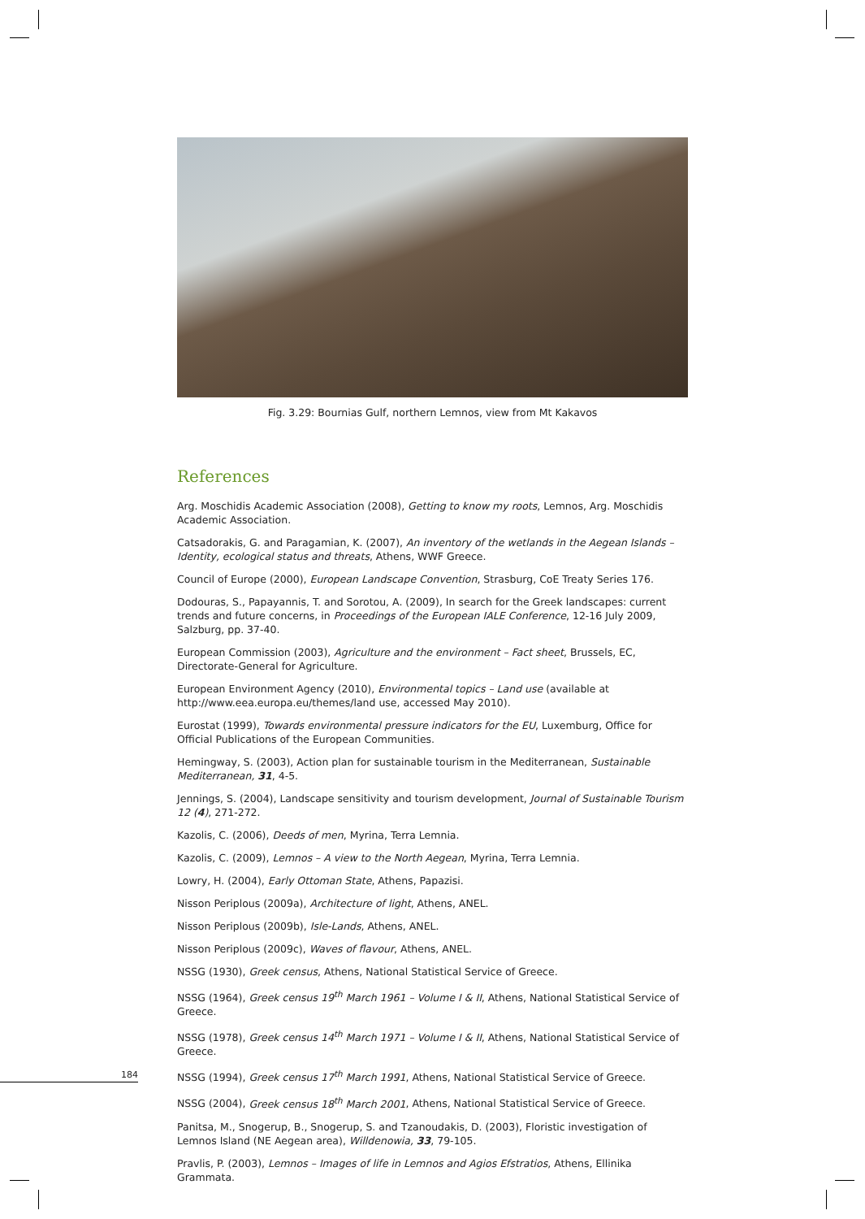184
Fig. 3.29: Bournias Gulf, northern Lemnos, view from Mt Kakavos
References
Arg. Moschidis Academic Association (2008), Getting to know my roots, Lemnos, Arg. Moschidis Academic Association.
Catsadorakis, G. and Paragamian, K. (2007), An inventory of the wetlands in the Aegean Islands – Identity, ecological status and threats, Athens, WWF Greece.
Council of Europe (2000), European Landscape Convention, Strasburg, CoE Treaty Series 176.
Dodouras, S., Papayannis, T. and Sorotou, A. (2009), In search for the Greek landscapes: current trends and future concerns, in Proceedings of the European IALE Conference, 12-16 July 2009, Salzburg, pp. 37-40.
European Commission (2003), Agriculture and the environment – Fact sheet, Brussels, EC, Directorate-General for Agriculture.
European Environment Agency (2010), Environmental topics – Land use (available at http://www.eea.europa.eu/themes/land use, accessed May 2010).
Eurostat (1999), Towards environmental pressure indicators for the EU, Luxemburg, Office for Official Publications of the European Communities.
Hemingway, S. (2003), Action plan for sustainable tourism in the Mediterranean, Sustainable Mediterranean, 31, 4-5.
Jennings, S. (2004), Landscape sensitivity and tourism development, Journal of Sustainable Tourism 12 (4), 271-272.
Kazolis, C. (2006), Deeds of men, Myrina, Terra Lemnia.
Kazolis, C. (2009), Lemnos – A view to the North Aegean, Myrina, Terra Lemnia.
Lowry, H. (2004), Early Ottoman State, Athens, Papazisi.
Nisson Periplous (2009a), Architecture of light, Athens, ANEL.
Nisson Periplous (2009b), Isle-Lands, Athens, ANEL.
Nisson Periplous (2009c), Waves of flavour, Athens, ANEL.
NSSG (1930), Greek census, Athens, National Statistical Service of Greece.
NSSG (1964), Greek census 19<sup>th</sup> March 1961 – Volume I & II, Athens, National Statistical Service of Greece.
NSSG (1978), Greek census 14<sup>th</sup> March 1971 – Volume I & II, Athens, National Statistical Service of Greece.
NSSG (1994), Greek census 17<sup>th</sup> March 1991, Athens, National Statistical Service of Greece.
NSSG (2004), Greek census 18<sup>th</sup> March 2001, Athens, National Statistical Service of Greece.
Panitsa, M., Snogerup, B., Snogerup, S. and Tzanoudakis, D. (2003), Floristic investigation of Lemnos Island (NE Aegean area), Willdenowia, 33, 79-105.
Pravlis, P. (2003), Lemnos – Images of life in Lemnos and Agios Efstratios, Athens, Ellinika Grammata.